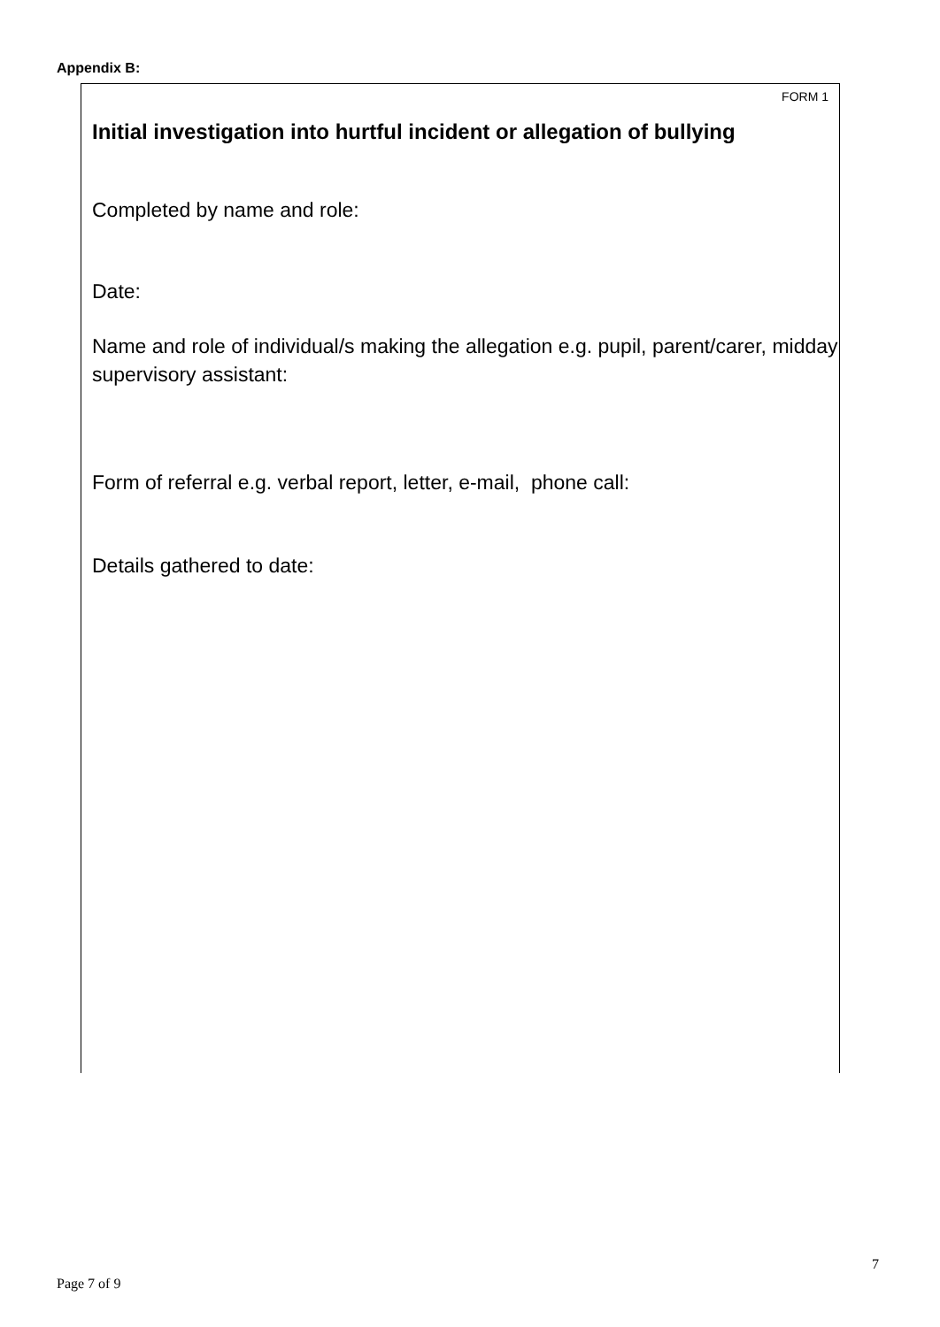Appendix B:
FORM 1
Initial investigation into hurtful incident or allegation of bullying
Completed by name and role:
Date:
Name and role of individual/s making the allegation e.g. pupil, parent/carer, midday supervisory assistant:
Form of referral e.g. verbal report, letter, e-mail, phone call:
Details gathered to date:
7
Page 7 of 9